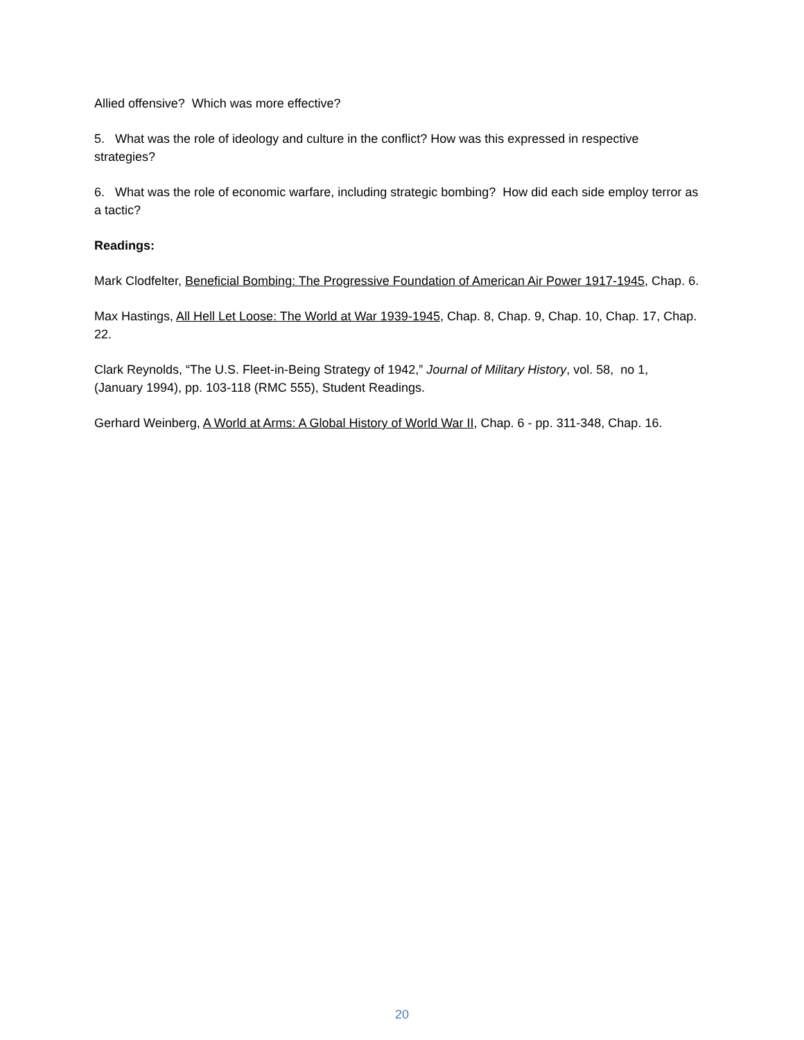Allied offensive? Which was more effective?
5. What was the role of ideology and culture in the conflict? How was this expressed in respective strategies?
6. What was the role of economic warfare, including strategic bombing? How did each side employ terror as a tactic?
Readings:
Mark Clodfelter, Beneficial Bombing: The Progressive Foundation of American Air Power 1917-1945, Chap. 6.
Max Hastings, All Hell Let Loose: The World at War 1939-1945, Chap. 8, Chap. 9, Chap. 10, Chap. 17, Chap. 22.
Clark Reynolds, “The U.S. Fleet-in-Being Strategy of 1942,” Journal of Military History, vol. 58, no 1, (January 1994), pp. 103-118 (RMC 555), Student Readings.
Gerhard Weinberg, A World at Arms: A Global History of World War II, Chap. 6 - pp. 311-348, Chap. 16.
20